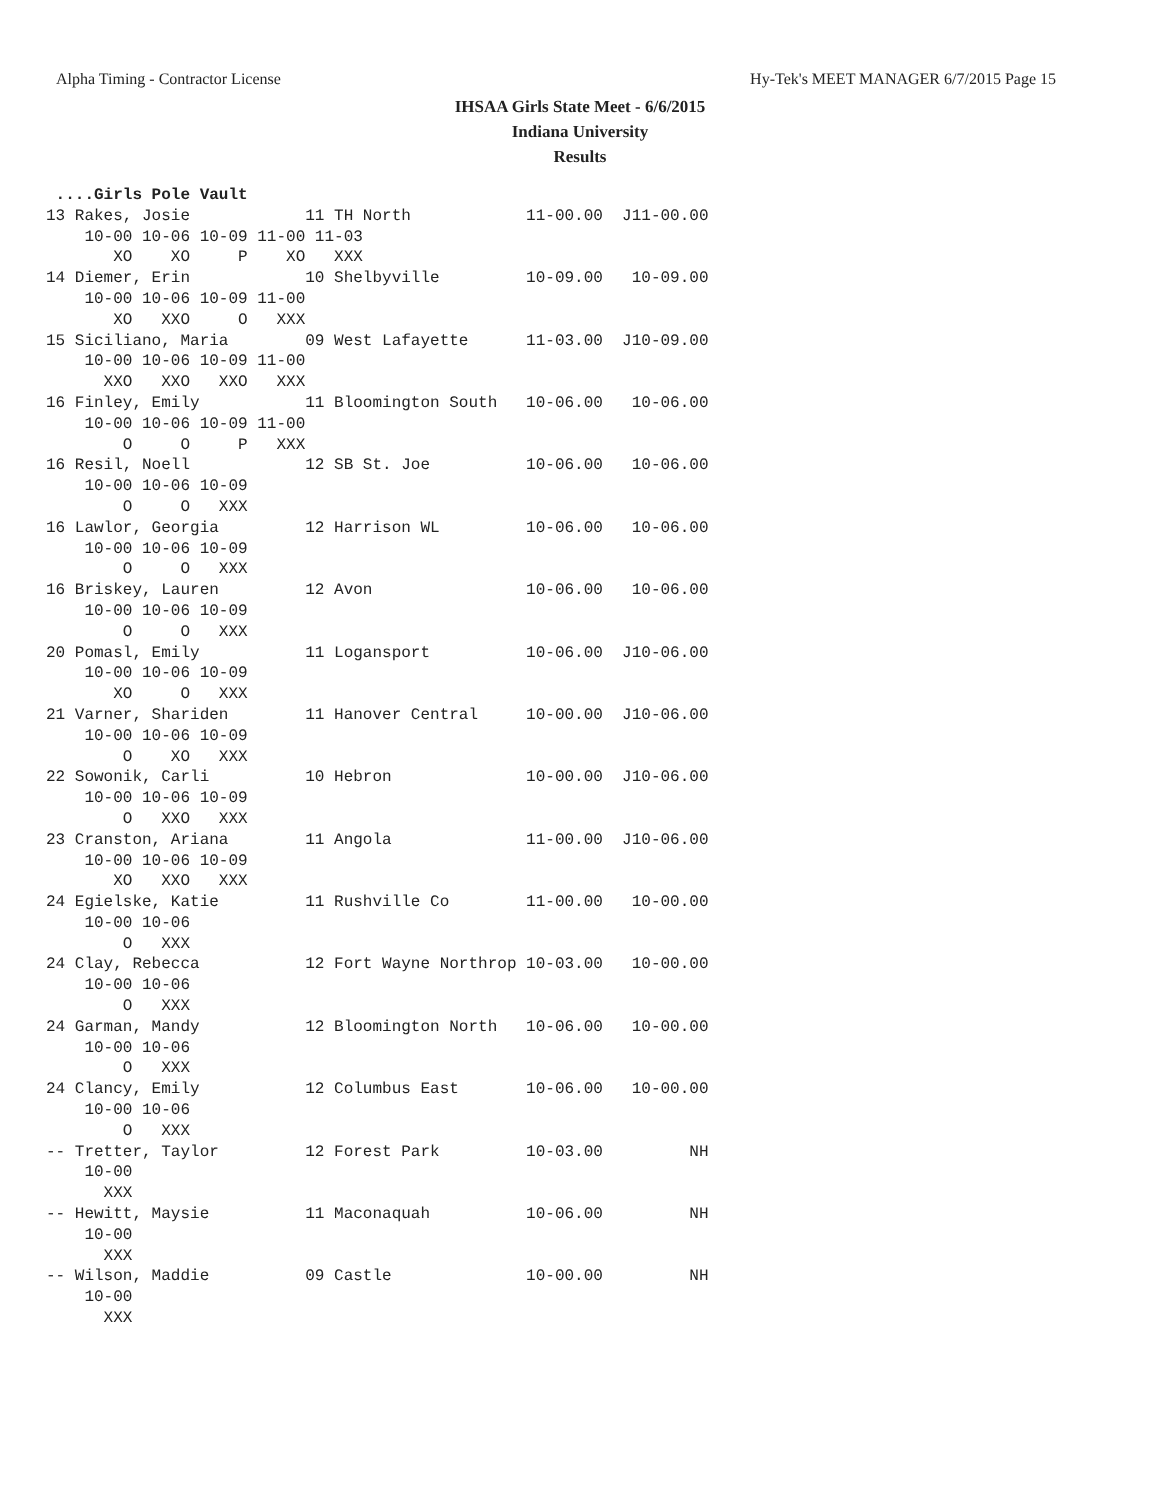Alpha Timing - Contractor License Hy-Tek's MEET MANAGER 6/7/2015 Page 15
IHSAA Girls State Meet - 6/6/2015
Indiana University
Results
 ....Girls Pole Vault
13 Rakes, Josie            11 TH North            11-00.00  J11-00.00
    10-00 10-06 10-09 11-00 11-03
       XO    XO     P    XO   XXX
14 Diemer, Erin            10 Shelbyville         10-09.00   10-09.00
    10-00 10-06 10-09 11-00
       XO   XXO     O   XXX
15 Siciliano, Maria        09 West Lafayette      11-03.00  J10-09.00
    10-00 10-06 10-09 11-00
      XXO   XXO   XXO   XXX
16 Finley, Emily           11 Bloomington South   10-06.00   10-06.00
    10-00 10-06 10-09 11-00
        O     O     P   XXX
16 Resil, Noell            12 SB St. Joe          10-06.00   10-06.00
    10-00 10-06 10-09
        O     O   XXX
16 Lawlor, Georgia         12 Harrison WL         10-06.00   10-06.00
    10-00 10-06 10-09
        O     O   XXX
16 Briskey, Lauren         12 Avon                10-06.00   10-06.00
    10-00 10-06 10-09
        O     O   XXX
20 Pomasl, Emily           11 Logansport          10-06.00  J10-06.00
    10-00 10-06 10-09
       XO     O   XXX
21 Varner, Shariden        11 Hanover Central     10-00.00  J10-06.00
    10-00 10-06 10-09
        O    XO   XXX
22 Sowonik, Carli          10 Hebron              10-00.00  J10-06.00
    10-00 10-06 10-09
        O   XXO   XXX
23 Cranston, Ariana        11 Angola              11-00.00  J10-06.00
    10-00 10-06 10-09
       XO   XXO   XXX
24 Egielske, Katie         11 Rushville Co        11-00.00   10-00.00
    10-00 10-06
        O   XXX
24 Clay, Rebecca           12 Fort Wayne Northrop 10-03.00   10-00.00
    10-00 10-06
        O   XXX
24 Garman, Mandy           12 Bloomington North   10-06.00   10-00.00
    10-00 10-06
        O   XXX
24 Clancy, Emily           12 Columbus East       10-06.00   10-00.00
    10-00 10-06
        O   XXX
-- Tretter, Taylor         12 Forest Park         10-03.00         NH
    10-00
      XXX
-- Hewitt, Maysie          11 Maconaquah          10-06.00         NH
    10-00
      XXX
-- Wilson, Maddie          09 Castle              10-00.00         NH
    10-00
      XXX